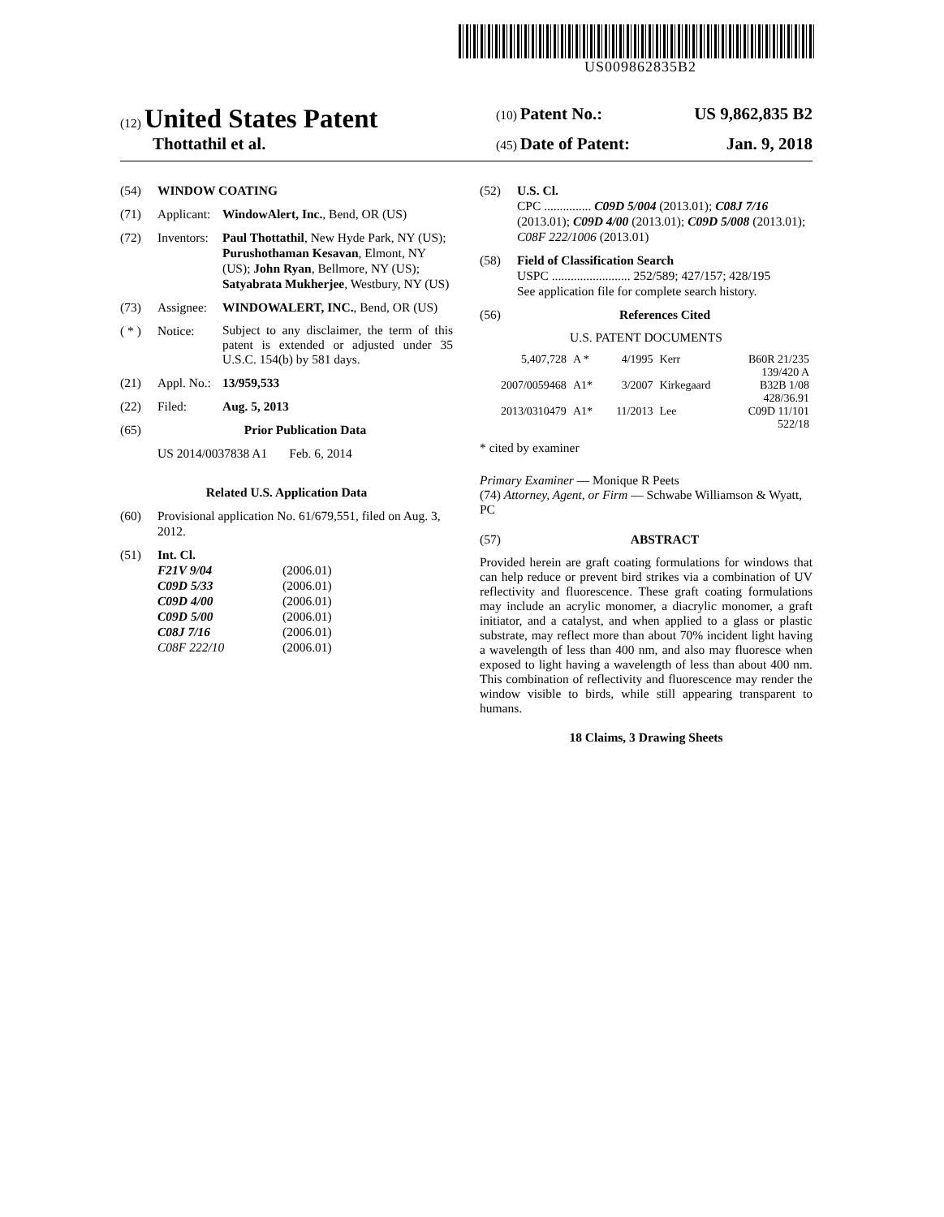US009862835B2
(12) United States Patent
(10) Patent No.: US 9,862,835 B2
Thottathil et al.
(45) Date of Patent: Jan. 9, 2018
(54) WINDOW COATING
(71) Applicant: WindowAlert, Inc., Bend, OR (US)
(72) Inventors: Paul Thottathil, New Hyde Park, NY (US); Purushothaman Kesavan, Elmont, NY (US); John Ryan, Bellmore, NY (US); Satyabrata Mukherjee, Westbury, NY (US)
(73) Assignee: WINDOWALERT, INC., Bend, OR (US)
( * ) Notice: Subject to any disclaimer, the term of this patent is extended or adjusted under 35 U.S.C. 154(b) by 581 days.
(21) Appl. No.: 13/959,533
(22) Filed: Aug. 5, 2013
(65) Prior Publication Data
US 2014/0037838 A1 Feb. 6, 2014
Related U.S. Application Data
(60) Provisional application No. 61/679,551, filed on Aug. 3, 2012.
(51) Int. Cl.
| F21V 9/04 | (2006.01) |
| C09D 5/33 | (2006.01) |
| C09D 4/00 | (2006.01) |
| C09D 5/00 | (2006.01) |
| C08J 7/16 | (2006.01) |
| C08F 222/10 | (2006.01) |
(52) U.S. Cl.
CPC ............... C09D 5/004 (2013.01); C08J 7/16 (2013.01); C09D 4/00 (2013.01); C09D 5/008 (2013.01); C08F 222/1006 (2013.01)
(58) Field of Classification Search
USPC ......................... 252/589; 427/157; 428/195
See application file for complete search history.
(56) References Cited
U.S. PATENT DOCUMENTS
| 5,407,728 | A * | 4/1995 | Kerr | B60R 21/235 139/420 A |
| 2007/0059468 | A1* | 3/2007 | Kirkegaard | B32B 1/08 428/36.91 |
| 2013/0310479 | A1* | 11/2013 | Lee | C09D 11/101 522/18 |
* cited by examiner
Primary Examiner — Monique R Peets
(74) Attorney, Agent, or Firm — Schwabe Williamson & Wyatt, PC
(57) ABSTRACT
Provided herein are graft coating formulations for windows that can help reduce or prevent bird strikes via a combination of UV reflectivity and fluorescence. These graft coating formulations may include an acrylic monomer, a diacrylic monomer, a graft initiator, and a catalyst, and when applied to a glass or plastic substrate, may reflect more than about 70% incident light having a wavelength of less than 400 nm, and also may fluoresce when exposed to light having a wavelength of less than about 400 nm. This combination of reflectivity and fluorescence may render the window visible to birds, while still appearing transparent to humans.
18 Claims, 3 Drawing Sheets